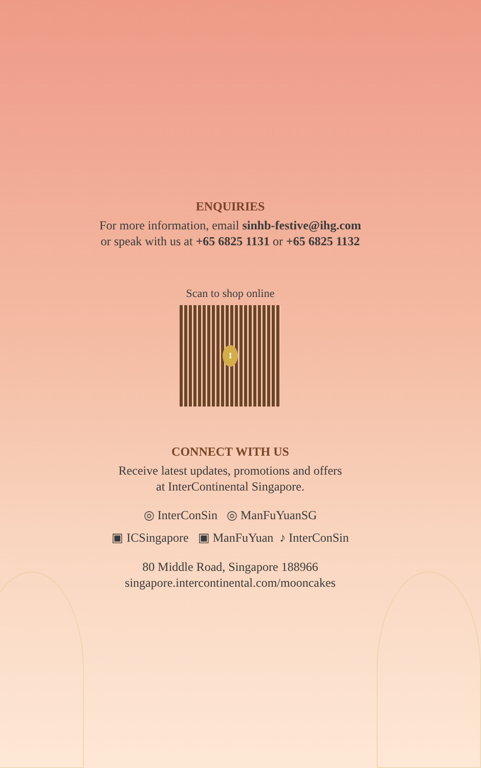ENQUIRIES
For more information, email sinhb-festive@ihg.com
or speak with us at +65 6825 1131 or +65 6825 1132
Scan to shop online
I
CONNECT WITH US
Receive latest updates, promotions and offers
at InterContinental Singapore.
◎ InterConSin ◎ ManFuYuanSG
▣ ICSingapore ▣ ManFuYuan ♪ InterConSin
80 Middle Road, Singapore 188966
singapore.intercontinental.com/mooncakes